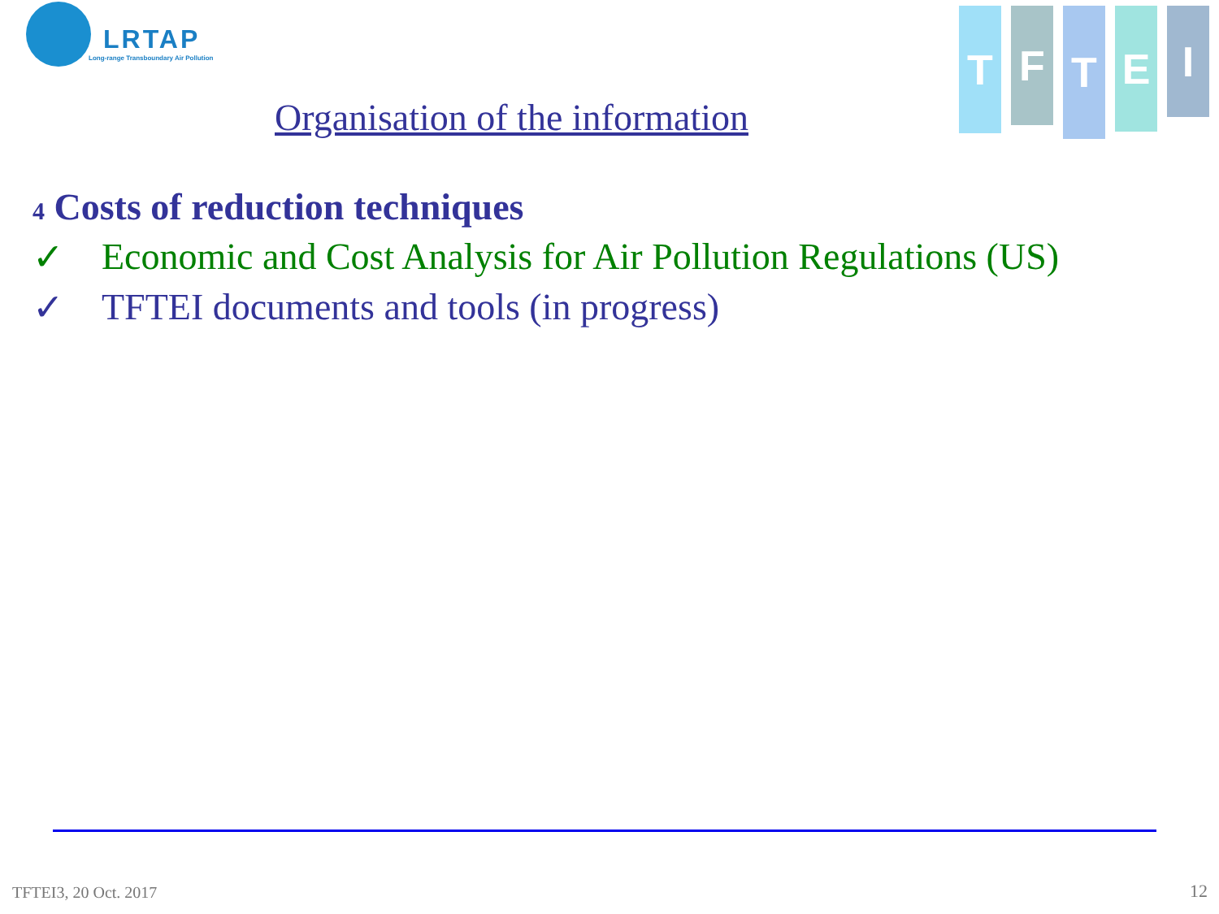LRTAP
Long-range Transboundary Air Pollution
T
F
T
E
I
Organisation of the information
4 Costs of reduction techniques
✓ Economic and Cost Analysis for Air Pollution Regulations (US)
✓ TFTEI documents and tools (in progress)
TFTEI3, 20 Oct. 2017 12